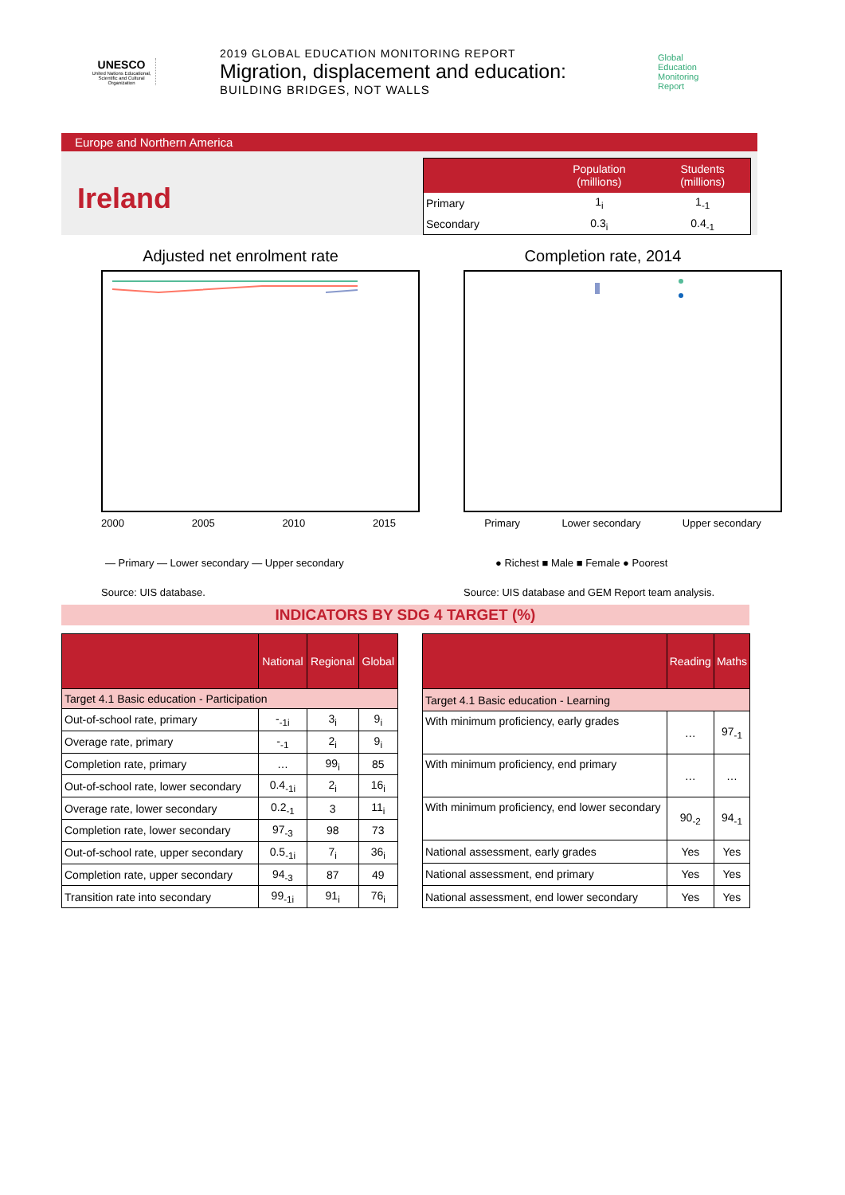UNESCO
United Nations Educational, Scientific and Cultural Organization
2019 GLOBAL EDUCATION MONITORING REPORT
Migration, displacement and education:
BUILDING BRIDGES, NOT WALLS
Global
Education
Monitoring
Report
Europe and Northern America
Ireland
| | Population (millions) | Students (millions) |
| --- | --- | --- |
| Primary | 1<sub>i</sub> | 1<sub>-1</sub> |
| Secondary | 0.3<sub>i</sub> | 0.4<sub>-1</sub> |
Adjusted net enrolment rate
2000 2005 2010 2015
— Primary — Lower secondary — Upper secondary
Source: UIS database.
Completion rate, 2014
Primary Lower secondary Upper secondary
● Richest ■ Male ■ Female ● Poorest
Source: UIS database and GEM Report team analysis.
INDICATORS BY SDG 4 TARGET (%)
| | National | Regional | Global |
| --- | --- | --- | --- |
| Target 4.1 Basic education - Participation | | | |
| Out-of-school rate, primary | -<sub>-1i</sub> | 3<sub>i</sub> | 9<sub>i</sub> |
| Overage rate, primary | -<sub>-1</sub> | 2<sub>i</sub> | 9<sub>i</sub> |
| Completion rate, primary | … | 99<sub>i</sub> | 85 |
| Out-of-school rate, lower secondary | 0.4<sub>-1i</sub> | 2<sub>i</sub> | 16<sub>i</sub> |
| Overage rate, lower secondary | 0.2<sub>-1</sub> | 3 | 11<sub>i</sub> |
| Completion rate, lower secondary | 97<sub>-3</sub> | 98 | 73 |
| Out-of-school rate, upper secondary | 0.5<sub>-1i</sub> | 7<sub>i</sub> | 36<sub>i</sub> |
| Completion rate, upper secondary | 94<sub>-3</sub> | 87 | 49 |
| Transition rate into secondary | 99<sub>-1i</sub> | 91<sub>i</sub> | 76<sub>i</sub> |
| | Reading | Maths |
| --- | --- | --- |
| Target 4.1 Basic education - Learning | | |
| With minimum proficiency, early grades | … | 97<sub>-1</sub> |
| With minimum proficiency, end primary | … | … |
| With minimum proficiency, end lower secondary | 90<sub>-2</sub> | 94<sub>-1</sub> |
| National assessment, early grades | Yes | Yes |
| National assessment, end primary | Yes | Yes |
| National assessment, end lower secondary | Yes | Yes |